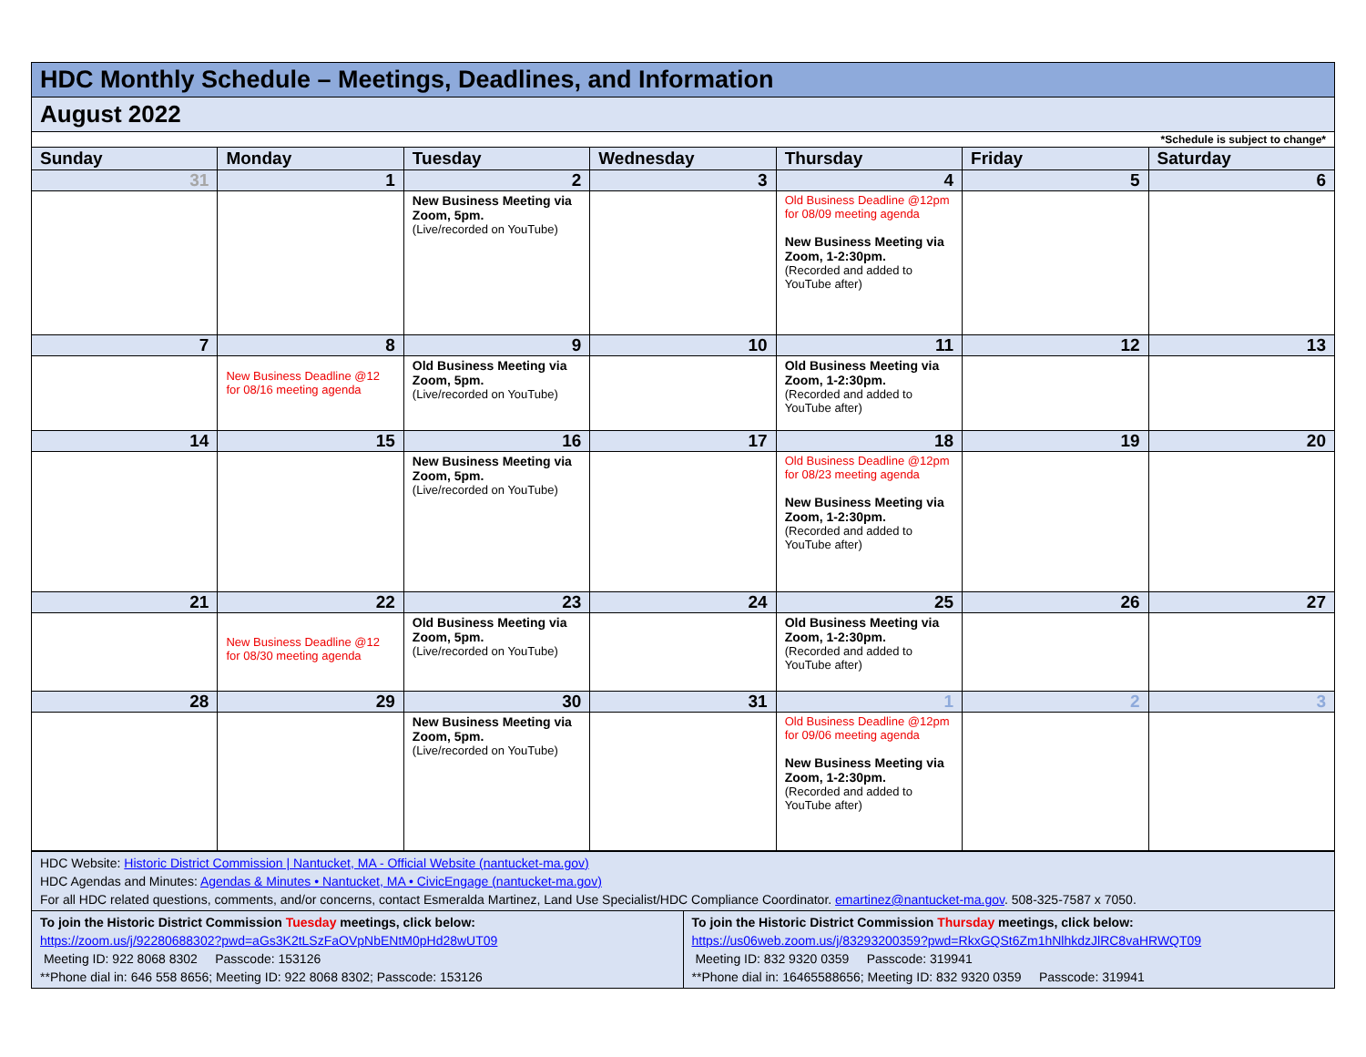| HDC Monthly Schedule – Meetings, Deadlines, and Information | | | | | | |
| August 2022 | | | | | | |
| *Schedule is subject to change* | | | | | | |
| Sunday | Monday | Tuesday | Wednesday | Thursday | Friday | Saturday |
| 31 | 1 | 2 | 3 | 4 | 5 | 6 |
| | | New Business Meeting via Zoom, 5pm. (Live/recorded on YouTube) | | Old Business Deadline @12pm for 08/09 meeting agenda New Business Meeting via Zoom, 1-2:30pm. (Recorded and added to YouTube after) | | |
| 7 | 8 | 9 | 10 | 11 | 12 | 13 |
| | New Business Deadline @12 for 08/16 meeting agenda | Old Business Meeting via Zoom, 5pm. (Live/recorded on YouTube) | | Old Business Meeting via Zoom, 1-2:30pm. (Recorded and added to YouTube after) | | |
| 14 | 15 | 16 | 17 | 18 | 19 | 20 |
| | | New Business Meeting via Zoom, 5pm. (Live/recorded on YouTube) | | Old Business Deadline @12pm for 08/23 meeting agenda New Business Meeting via Zoom, 1-2:30pm. (Recorded and added to YouTube after) | | |
| 21 | 22 | 23 | 24 | 25 | 26 | 27 |
| | New Business Deadline @12 for 08/30 meeting agenda | Old Business Meeting via Zoom, 5pm. (Live/recorded on YouTube) | | Old Business Meeting via Zoom, 1-2:30pm. (Recorded and added to YouTube after) | | |
| 28 | 29 | 30 | 31 | 1 | 2 | 3 |
| | | New Business Meeting via Zoom, 5pm. (Live/recorded on YouTube) | | Old Business Deadline @12pm for 09/06 meeting agenda New Business Meeting via Zoom, 1-2:30pm. (Recorded and added to YouTube after) | | |
| HDC Website: Historic District Commission / Nantucket, MA - Official Website (nantucket-ma.gov) HDC Agendas and Minutes: Agendas & Minutes • Nantucket, MA • CivicEngage (nantucket-ma.gov) For all HDC related questions, comments, and/or concerns, contact Esmeralda Martinez, Land Use Specialist/HDC Compliance Coordinator. emartinez@nantucket-ma.gov . 508-325-7587 x 7050. | |
| To join the Historic District Commission Tuesday meetings, click below: https://zoom.us/j/92280688302?pwd=aGs3K2tLSzFaOVpNbENtM0pHd28wUT09 Meeting ID: 922 8068 8302 Passcode: 153126 **Phone dial in: 646 558 8656; Meeting ID: 922 8068 8302; Passcode: 153126 | To join the Historic District Commission Thursday meetings, click below: https://us06web.zoom.us/j/83293200359?pwd=RkxGQSt6Zm1hNlhkdzJlRC8vaHRWQT09 Meeting ID: 832 9320 0359 Passcode: 319941 **Phone dial in: 16465588656; Meeting ID: 832 9320 0359 Passcode: 319941 |